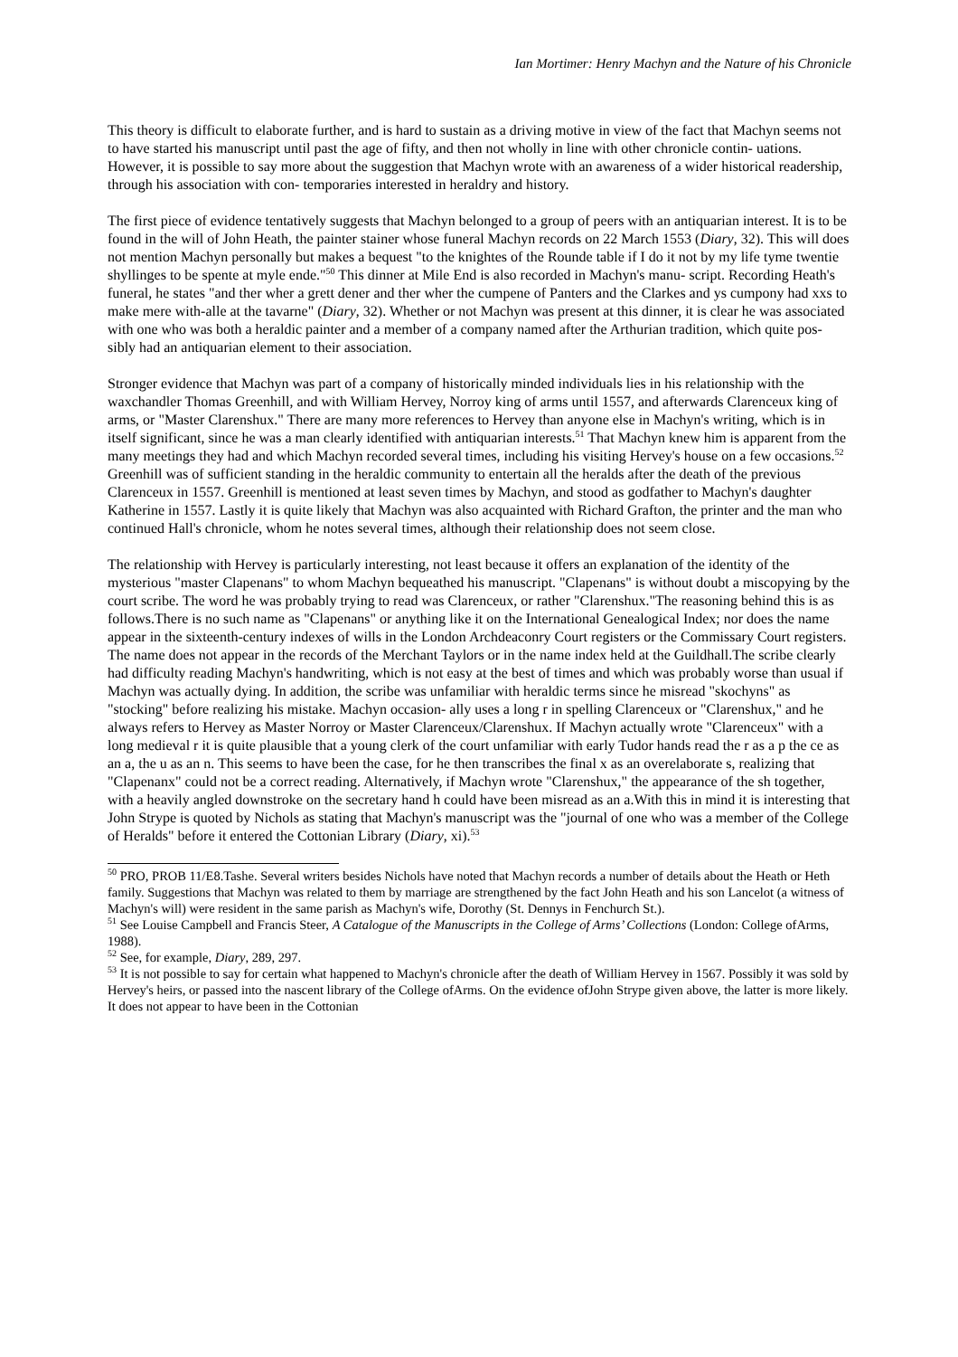Ian Mortimer: Henry Machyn and the Nature of his Chronicle
This theory is difficult to elaborate further, and is hard to sustain as a driving motive in view of the fact that Machyn seems not to have started his manuscript until past the age of fifty, and then not wholly in line with other chronicle contin- uations. However, it is possible to say more about the suggestion that Machyn wrote with an awareness of a wider historical readership, through his association with con- temporaries interested in heraldry and history.
The first piece of evidence tentatively suggests that Machyn belonged to a group of peers with an antiquarian interest. It is to be found in the will of John Heath, the painter stainer whose funeral Machyn records on 22 March 1553 (Diary, 32). This will does not mention Machyn personally but makes a bequest "to the knightes of the Rounde table if I do it not by my life tyme twentie shyllinges to be spente at myle ende."<sup>50</sup> This dinner at Mile End is also recorded in Machyn's manu- script. Recording Heath's funeral, he states "and ther wher a grett dener and ther wher the cumpene of Panters and the Clarkes and ys cumpony had xxs to make mere with-alle at the tavarne" (Diary, 32). Whether or not Machyn was present at this dinner, it is clear he was associated with one who was both a heraldic painter and a member of a company named after the Arthurian tradition, which quite pos- sibly had an antiquarian element to their association.
Stronger evidence that Machyn was part of a company of historically minded individuals lies in his relationship with the waxchandler Thomas Greenhill, and with William Hervey, Norroy king of arms until 1557, and afterwards Clarenceux king of arms, or "Master Clarenshux." There are many more references to Hervey than anyone else in Machyn's writing, which is in itself significant, since he was a man clearly identified with antiquarian interests.<sup>51</sup> That Machyn knew him is apparent from the many meetings they had and which Machyn recorded several times, including his visiting Hervey's house on a few occasions.<sup>52</sup> Greenhill was of sufficient standing in the heraldic community to entertain all the heralds after the death of the previous Clarenceux in 1557. Greenhill is mentioned at least seven times by Machyn, and stood as godfather to Machyn's daughter Katherine in 1557. Lastly it is quite likely that Machyn was also acquainted with Richard Grafton, the printer and the man who continued Hall's chronicle, whom he notes several times, although their relationship does not seem close.
The relationship with Hervey is particularly interesting, not least because it offers an explanation of the identity of the mysterious "master Clapenans" to whom Machyn bequeathed his manuscript. "Clapenans" is without doubt a miscopying by the court scribe. The word he was probably trying to read was Clarenceux, or rather "Clarenshux."The reasoning behind this is as follows.There is no such name as "Clapenans" or anything like it on the International Genealogical Index; nor does the name appear in the sixteenth-century indexes of wills in the London Archdeaconry Court registers or the Commissary Court registers. The name does not appear in the records of the Merchant Taylors or in the name index held at the Guildhall.The scribe clearly had difficulty reading Machyn's handwriting, which is not easy at the best of times and which was probably worse than usual if Machyn was actually dying. In addition, the scribe was unfamiliar with heraldic terms since he misread "skochyns" as "stocking" before realizing his mistake. Machyn occasion- ally uses a long r in spelling Clarenceux or "Clarenshux," and he always refers to Hervey as Master Norroy or Master Clarenceux/Clarenshux. If Machyn actually wrote "Clarenceux" with a long medieval r it is quite plausible that a young clerk of the court unfamiliar with early Tudor hands read the r as a p the ce as an a, the u as an n. This seems to have been the case, for he then transcribes the final x as an overelaborate s, realizing that "Clapenanx" could not be a correct reading. Alternatively, if Machyn wrote "Clarenshux," the appearance of the sh together, with a heavily angled downstroke on the secretary hand h could have been misread as an a.With this in mind it is interesting that John Strype is quoted by Nichols as stating that Machyn's manuscript was the "journal of one who was a member of the College of Heralds" before it entered the Cottonian Library (Diary, xi).<sup>53</sup>
<sup>50</sup> PRO, PROB 11/E8.Tashe. Several writers besides Nichols have noted that Machyn records a number of details about the Heath or Heth family. Suggestions that Machyn was related to them by marriage are strengthened by the fact John Heath and his son Lancelot (a witness of Machyn's will) were resident in the same parish as Machyn's wife, Dorothy (St. Dennys in Fenchurch St.).
<sup>51</sup> See Louise Campbell and Francis Steer, A Catalogue of the Manuscripts in the College of Arms’ Collections (London: College ofArms, 1988).
<sup>52</sup> See, for example, Diary, 289, 297.
<sup>53</sup> It is not possible to say for certain what happened to Machyn's chronicle after the death of William Hervey in 1567. Possibly it was sold by Hervey's heirs, or passed into the nascent library of the College ofArms. On the evidence ofJohn Strype given above, the latter is more likely. It does not appear to have been in the Cottonian